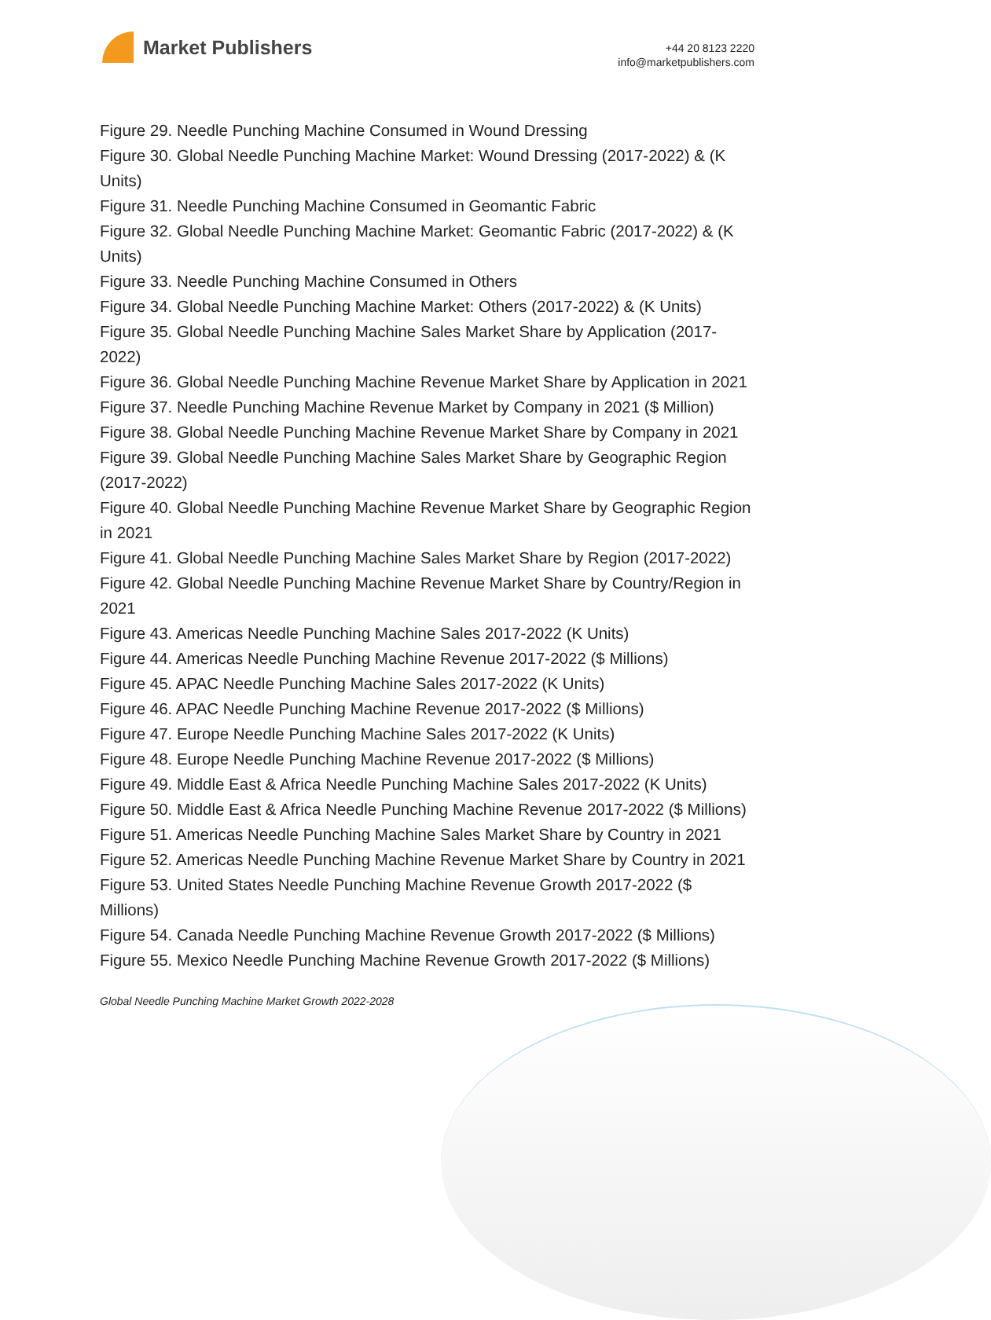Market Publishers
+44 20 8123 2220
info@marketpublishers.com
Figure 29. Needle Punching Machine Consumed in Wound Dressing
Figure 30. Global Needle Punching Machine Market: Wound Dressing (2017-2022) & (K Units)
Figure 31. Needle Punching Machine Consumed in Geomantic Fabric
Figure 32. Global Needle Punching Machine Market: Geomantic Fabric (2017-2022) & (K Units)
Figure 33. Needle Punching Machine Consumed in Others
Figure 34. Global Needle Punching Machine Market: Others (2017-2022) & (K Units)
Figure 35. Global Needle Punching Machine Sales Market Share by Application (2017-2022)
Figure 36. Global Needle Punching Machine Revenue Market Share by Application in 2021
Figure 37. Needle Punching Machine Revenue Market by Company in 2021 ($ Million)
Figure 38. Global Needle Punching Machine Revenue Market Share by Company in 2021
Figure 39. Global Needle Punching Machine Sales Market Share by Geographic Region (2017-2022)
Figure 40. Global Needle Punching Machine Revenue Market Share by Geographic Region in 2021
Figure 41. Global Needle Punching Machine Sales Market Share by Region (2017-2022)
Figure 42. Global Needle Punching Machine Revenue Market Share by Country/Region in 2021
Figure 43. Americas Needle Punching Machine Sales 2017-2022 (K Units)
Figure 44. Americas Needle Punching Machine Revenue 2017-2022 ($ Millions)
Figure 45. APAC Needle Punching Machine Sales 2017-2022 (K Units)
Figure 46. APAC Needle Punching Machine Revenue 2017-2022 ($ Millions)
Figure 47. Europe Needle Punching Machine Sales 2017-2022 (K Units)
Figure 48. Europe Needle Punching Machine Revenue 2017-2022 ($ Millions)
Figure 49. Middle East & Africa Needle Punching Machine Sales 2017-2022 (K Units)
Figure 50. Middle East & Africa Needle Punching Machine Revenue 2017-2022 ($ Millions)
Figure 51. Americas Needle Punching Machine Sales Market Share by Country in 2021
Figure 52. Americas Needle Punching Machine Revenue Market Share by Country in 2021
Figure 53. United States Needle Punching Machine Revenue Growth 2017-2022 ($ Millions)
Figure 54. Canada Needle Punching Machine Revenue Growth 2017-2022 ($ Millions)
Figure 55. Mexico Needle Punching Machine Revenue Growth 2017-2022 ($ Millions)
Global Needle Punching Machine Market Growth 2022-2028